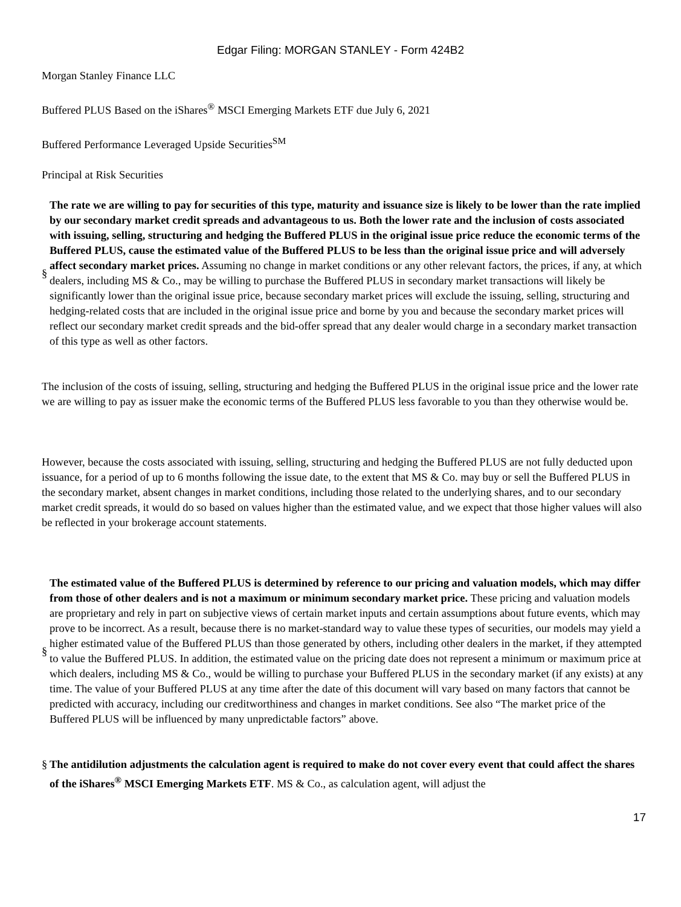Edgar Filing: MORGAN STANLEY - Form 424B2
Morgan Stanley Finance LLC
Buffered PLUS Based on the iShares<sup>®</sup> MSCI Emerging Markets ETF due July 6, 2021
Buffered Performance Leveraged Upside Securities<sup>SM</sup>
Principal at Risk Securities
§ The rate we are willing to pay for securities of this type, maturity and issuance size is likely to be lower than the rate implied by our secondary market credit spreads and advantageous to us. Both the lower rate and the inclusion of costs associated with issuing, selling, structuring and hedging the Buffered PLUS in the original issue price reduce the economic terms of the Buffered PLUS, cause the estimated value of the Buffered PLUS to be less than the original issue price and will adversely affect secondary market prices. Assuming no change in market conditions or any other relevant factors, the prices, if any, at which dealers, including MS & Co., may be willing to purchase the Buffered PLUS in secondary market transactions will likely be significantly lower than the original issue price, because secondary market prices will exclude the issuing, selling, structuring and hedging-related costs that are included in the original issue price and borne by you and because the secondary market prices will reflect our secondary market credit spreads and the bid-offer spread that any dealer would charge in a secondary market transaction of this type as well as other factors.
The inclusion of the costs of issuing, selling, structuring and hedging the Buffered PLUS in the original issue price and the lower rate we are willing to pay as issuer make the economic terms of the Buffered PLUS less favorable to you than they otherwise would be.
However, because the costs associated with issuing, selling, structuring and hedging the Buffered PLUS are not fully deducted upon issuance, for a period of up to 6 months following the issue date, to the extent that MS & Co. may buy or sell the Buffered PLUS in the secondary market, absent changes in market conditions, including those related to the underlying shares, and to our secondary market credit spreads, it would do so based on values higher than the estimated value, and we expect that those higher values will also be reflected in your brokerage account statements.
§ The estimated value of the Buffered PLUS is determined by reference to our pricing and valuation models, which may differ from those of other dealers and is not a maximum or minimum secondary market price. These pricing and valuation models are proprietary and rely in part on subjective views of certain market inputs and certain assumptions about future events, which may prove to be incorrect. As a result, because there is no market-standard way to value these types of securities, our models may yield a higher estimated value of the Buffered PLUS than those generated by others, including other dealers in the market, if they attempted to value the Buffered PLUS. In addition, the estimated value on the pricing date does not represent a minimum or maximum price at which dealers, including MS & Co., would be willing to purchase your Buffered PLUS in the secondary market (if any exists) at any time. The value of your Buffered PLUS at any time after the date of this document will vary based on many factors that cannot be predicted with accuracy, including our creditworthiness and changes in market conditions. See also “The market price of the Buffered PLUS will be influenced by many unpredictable factors” above.
§ The antidilution adjustments the calculation agent is required to make do not cover every event that could affect the shares of the iShares<sup>®</sup> MSCI Emerging Markets ETF. MS & Co., as calculation agent, will adjust the
17